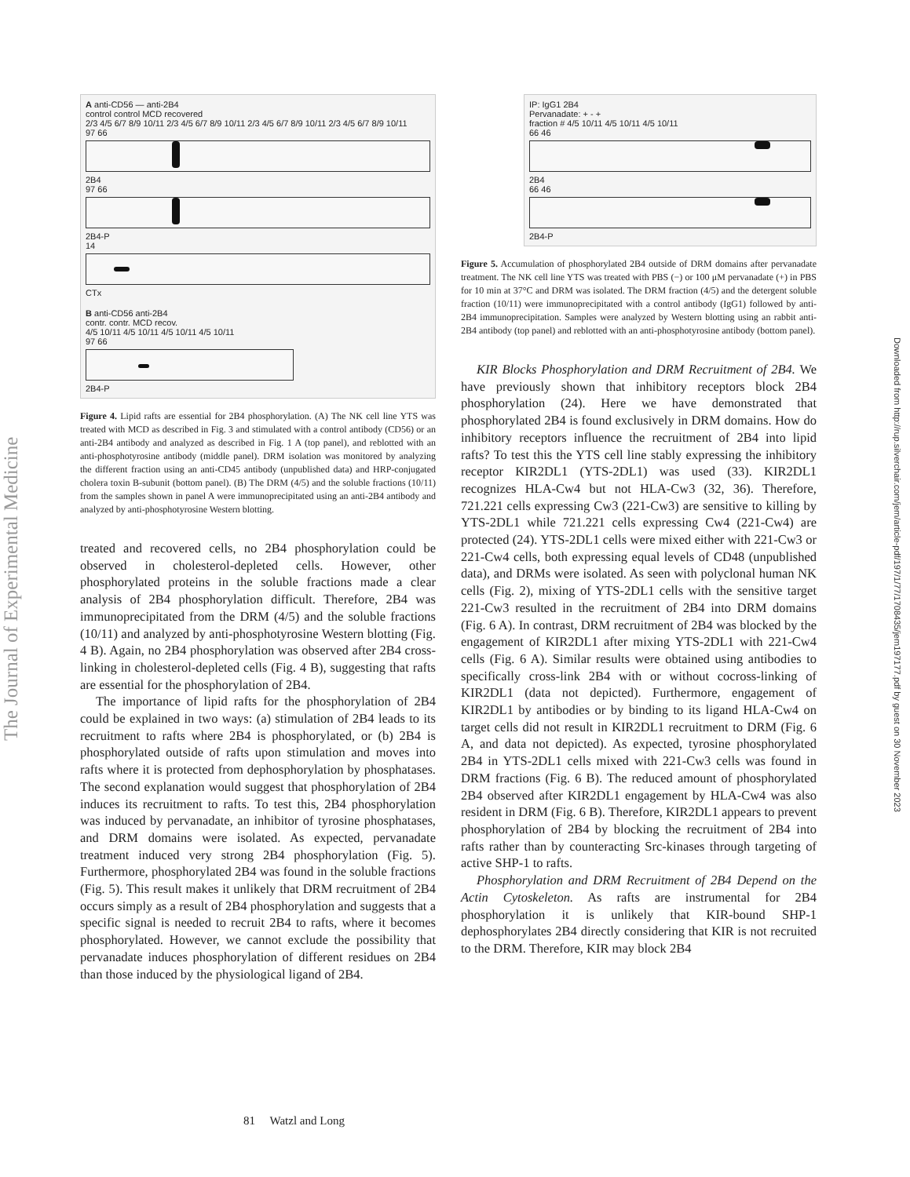The Journal of Experimental Medicine
Downloaded from http://rup.silverchair.com/jem/article-pdf/197/1/77/1708435/jem197177.pdf by guest on 30 November 2023
A anti-CD56 — anti-2B4
control control MCD recovered
2/3 4/5 6/7 8/9 10/11 2/3 4/5 6/7 8/9 10/11 2/3 4/5 6/7 8/9 10/11 2/3 4/5 6/7 8/9 10/11
97 66
2B4
97 66
2B4-P
14
CTx
B anti-CD56 anti-2B4
contr. contr. MCD recov.
4/5 10/11 4/5 10/11 4/5 10/11 4/5 10/11
97 66
2B4-P
Figure 4. Lipid rafts are essential for 2B4 phosphorylation. (A) The NK cell line YTS was treated with MCD as described in Fig. 3 and stimulated with a control antibody (CD56) or an anti-2B4 antibody and analyzed as described in Fig. 1 A (top panel), and reblotted with an anti-phosphotyrosine antibody (middle panel). DRM isolation was monitored by analyzing the different fraction using an anti-CD45 antibody (unpublished data) and HRP-conjugated cholera toxin B-subunit (bottom panel). (B) The DRM (4/5) and the soluble fractions (10/11) from the samples shown in panel A were immunoprecipitated using an anti-2B4 antibody and analyzed by anti-phosphotyrosine Western blotting.
treated and recovered cells, no 2B4 phosphorylation could be observed in cholesterol-depleted cells. However, other phosphorylated proteins in the soluble fractions made a clear analysis of 2B4 phosphorylation difficult. Therefore, 2B4 was immunoprecipitated from the DRM (4/5) and the soluble fractions (10/11) and analyzed by anti-phosphotyrosine Western blotting (Fig. 4 B). Again, no 2B4 phosphorylation was observed after 2B4 cross-linking in cholesterol-depleted cells (Fig. 4 B), suggesting that rafts are essential for the phosphorylation of 2B4.
The importance of lipid rafts for the phosphorylation of 2B4 could be explained in two ways: (a) stimulation of 2B4 leads to its recruitment to rafts where 2B4 is phosphorylated, or (b) 2B4 is phosphorylated outside of rafts upon stimulation and moves into rafts where it is protected from dephosphorylation by phosphatases. The second explanation would suggest that phosphorylation of 2B4 induces its recruitment to rafts. To test this, 2B4 phosphorylation was induced by pervanadate, an inhibitor of tyrosine phosphatases, and DRM domains were isolated. As expected, pervanadate treatment induced very strong 2B4 phosphorylation (Fig. 5). Furthermore, phosphorylated 2B4 was found in the soluble fractions (Fig. 5). This result makes it unlikely that DRM recruitment of 2B4 occurs simply as a result of 2B4 phosphorylation and suggests that a specific signal is needed to recruit 2B4 to rafts, where it becomes phosphorylated. However, we cannot exclude the possibility that pervanadate induces phosphorylation of different residues on 2B4 than those induced by the physiological ligand of 2B4.
IP: IgG1 2B4
Pervanadate: + - +
fraction # 4/5 10/11 4/5 10/11 4/5 10/11
66 46
2B4
66 46
2B4-P
Figure 5. Accumulation of phosphorylated 2B4 outside of DRM domains after pervanadate treatment. The NK cell line YTS was treated with PBS (−) or 100 μM pervanadate (+) in PBS for 10 min at 37°C and DRM was isolated. The DRM fraction (4/5) and the detergent soluble fraction (10/11) were immunoprecipitated with a control antibody (IgG1) followed by anti-2B4 immunoprecipitation. Samples were analyzed by Western blotting using an rabbit anti-2B4 antibody (top panel) and reblotted with an anti-phosphotyrosine antibody (bottom panel).
KIR Blocks Phosphorylation and DRM Recruitment of 2B4. We have previously shown that inhibitory receptors block 2B4 phosphorylation (24). Here we have demonstrated that phosphorylated 2B4 is found exclusively in DRM domains. How do inhibitory receptors influence the recruitment of 2B4 into lipid rafts? To test this the YTS cell line stably expressing the inhibitory receptor KIR2DL1 (YTS-2DL1) was used (33). KIR2DL1 recognizes HLA-Cw4 but not HLA-Cw3 (32, 36). Therefore, 721.221 cells expressing Cw3 (221-Cw3) are sensitive to killing by YTS-2DL1 while 721.221 cells expressing Cw4 (221-Cw4) are protected (24). YTS-2DL1 cells were mixed either with 221-Cw3 or 221-Cw4 cells, both expressing equal levels of CD48 (unpublished data), and DRMs were isolated. As seen with polyclonal human NK cells (Fig. 2), mixing of YTS-2DL1 cells with the sensitive target 221-Cw3 resulted in the recruitment of 2B4 into DRM domains (Fig. 6 A). In contrast, DRM recruitment of 2B4 was blocked by the engagement of KIR2DL1 after mixing YTS-2DL1 with 221-Cw4 cells (Fig. 6 A). Similar results were obtained using antibodies to specifically cross-link 2B4 with or without cocross-linking of KIR2DL1 (data not depicted). Furthermore, engagement of KIR2DL1 by antibodies or by binding to its ligand HLA-Cw4 on target cells did not result in KIR2DL1 recruitment to DRM (Fig. 6 A, and data not depicted). As expected, tyrosine phosphorylated 2B4 in YTS-2DL1 cells mixed with 221-Cw3 cells was found in DRM fractions (Fig. 6 B). The reduced amount of phosphorylated 2B4 observed after KIR2DL1 engagement by HLA-Cw4 was also resident in DRM (Fig. 6 B). Therefore, KIR2DL1 appears to prevent phosphorylation of 2B4 by blocking the recruitment of 2B4 into rafts rather than by counteracting Src-kinases through targeting of active SHP-1 to rafts.
Phosphorylation and DRM Recruitment of 2B4 Depend on the Actin Cytoskeleton. As rafts are instrumental for 2B4 phosphorylation it is unlikely that KIR-bound SHP-1 dephosphorylates 2B4 directly considering that KIR is not recruited to the DRM. Therefore, KIR may block 2B4
81 Watzl and Long